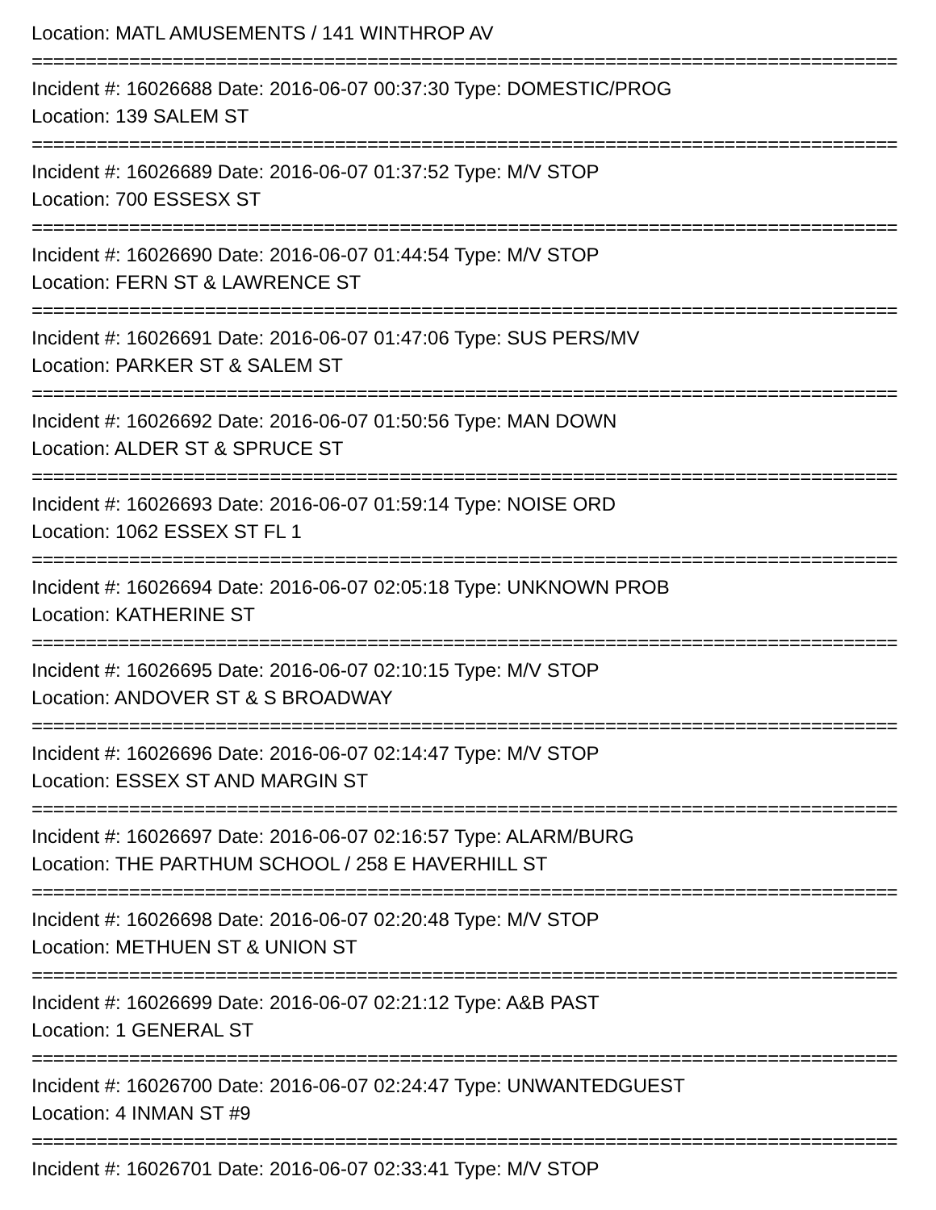Location: MATL AMUSEMENTS / 141 WINTHROP AV
================================================================================
Incident #: 16026688 Date: 2016-06-07 00:37:30 Type: DOMESTIC/PROG
Location: 139 SALEM ST
================================================================================
Incident #: 16026689 Date: 2016-06-07 01:37:52 Type: M/V STOP
Location: 700 ESSESX ST
================================================================================
Incident #: 16026690 Date: 2016-06-07 01:44:54 Type: M/V STOP
Location: FERN ST & LAWRENCE ST
================================================================================
Incident #: 16026691 Date: 2016-06-07 01:47:06 Type: SUS PERS/MV
Location: PARKER ST & SALEM ST
================================================================================
Incident #: 16026692 Date: 2016-06-07 01:50:56 Type: MAN DOWN
Location: ALDER ST & SPRUCE ST
================================================================================
Incident #: 16026693 Date: 2016-06-07 01:59:14 Type: NOISE ORD
Location: 1062 ESSEX ST FL 1
================================================================================
Incident #: 16026694 Date: 2016-06-07 02:05:18 Type: UNKNOWN PROB
Location: KATHERINE ST
================================================================================
Incident #: 16026695 Date: 2016-06-07 02:10:15 Type: M/V STOP
Location: ANDOVER ST & S BROADWAY
================================================================================
Incident #: 16026696 Date: 2016-06-07 02:14:47 Type: M/V STOP
Location: ESSEX ST AND MARGIN ST
================================================================================
Incident #: 16026697 Date: 2016-06-07 02:16:57 Type: ALARM/BURG
Location: THE PARTHUM SCHOOL / 258 E HAVERHILL ST
================================================================================
Incident #: 16026698 Date: 2016-06-07 02:20:48 Type: M/V STOP
Location: METHUEN ST & UNION ST
================================================================================
Incident #: 16026699 Date: 2016-06-07 02:21:12 Type: A&B PAST
Location: 1 GENERAL ST
================================================================================
Incident #: 16026700 Date: 2016-06-07 02:24:47 Type: UNWANTEDGUEST
Location: 4 INMAN ST #9
================================================================================
Incident #: 16026701 Date: 2016-06-07 02:33:41 Type: M/V STOP